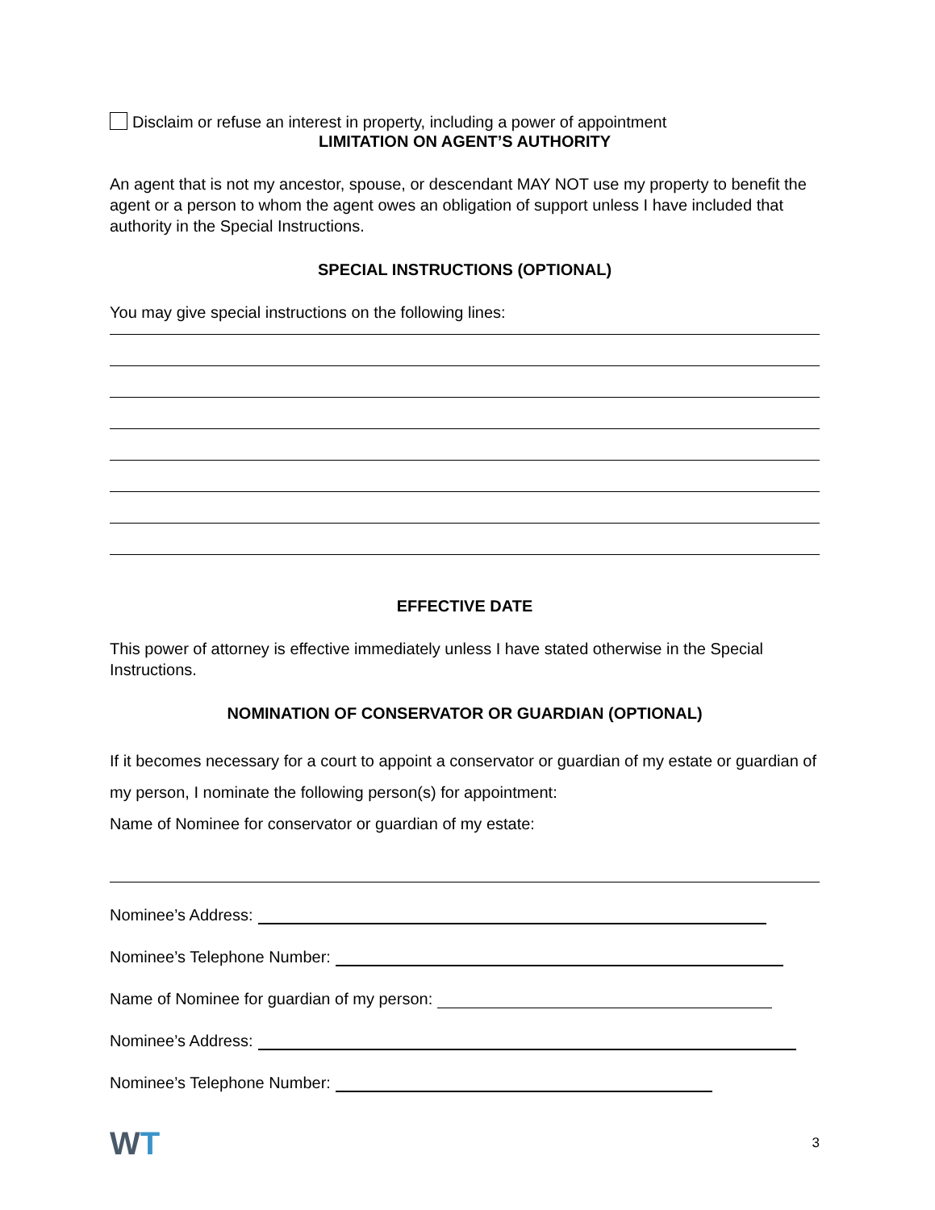Disclaim or refuse an interest in property, including a power of appointment
LIMITATION ON AGENT’S AUTHORITY
An agent that is not my ancestor, spouse, or descendant MAY NOT use my property to benefit the agent or a person to whom the agent owes an obligation of support unless I have included that authority in the Special Instructions.
SPECIAL INSTRUCTIONS (OPTIONAL)
You may give special instructions on the following lines:
EFFECTIVE DATE
This power of attorney is effective immediately unless I have stated otherwise in the Special Instructions.
NOMINATION OF CONSERVATOR OR GUARDIAN (OPTIONAL)
If it becomes necessary for a court to appoint a conservator or guardian of my estate or guardian of my person, I nominate the following person(s) for appointment:
Name of Nominee for conservator or guardian of my estate:
Nominee’s Address:
Nominee’s Telephone Number:
Name of Nominee for guardian of my person:
Nominee’s Address:
Nominee’s Telephone Number:
WT 3